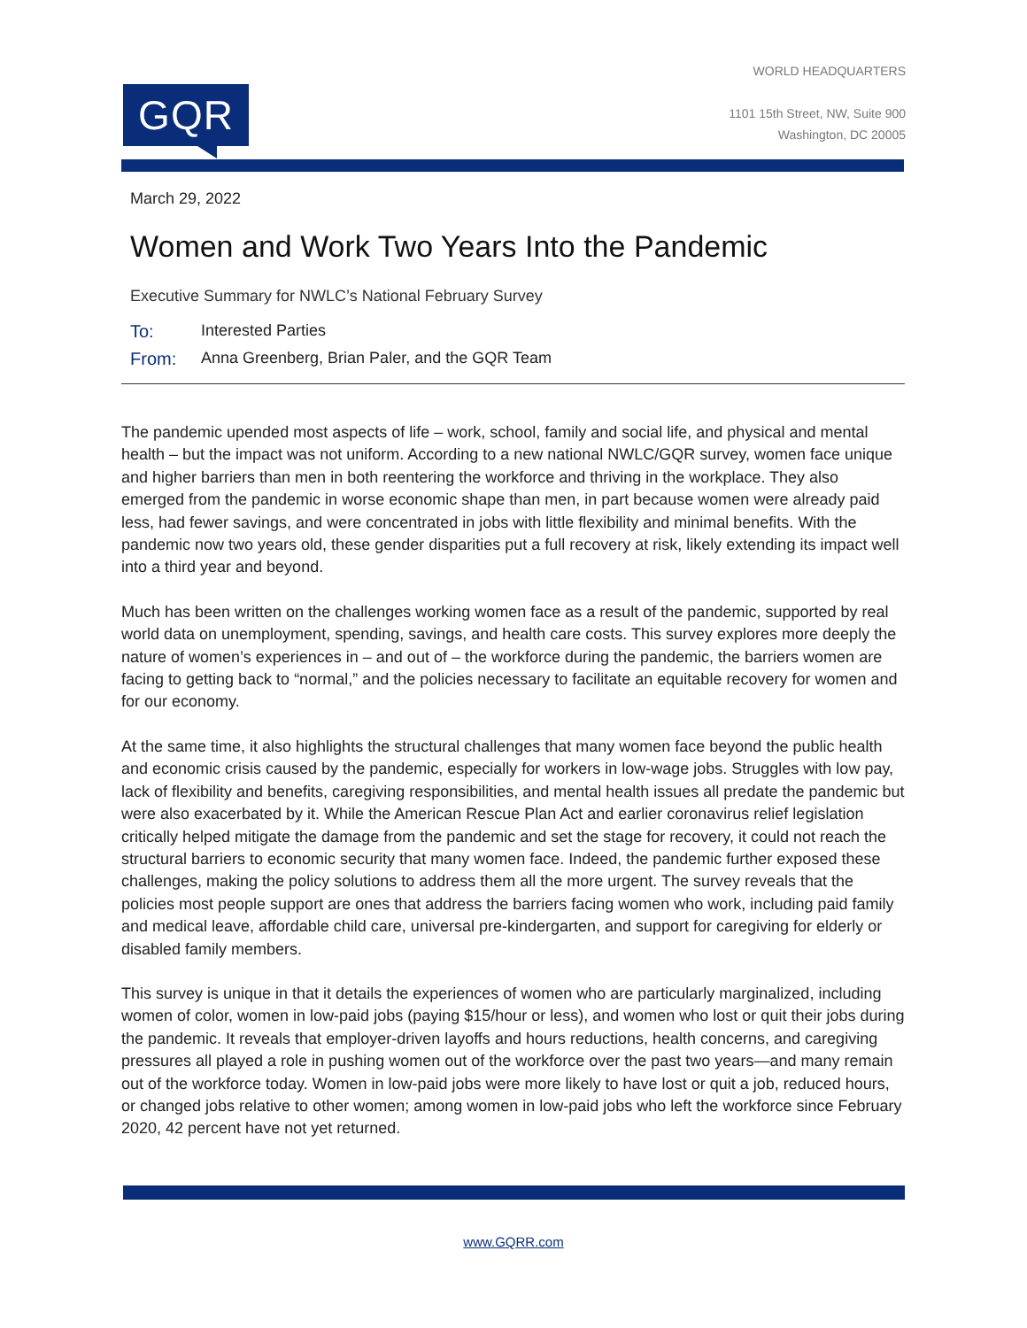GQR
WORLD HEADQUARTERS
1101 15th Street, NW, Suite 900
Washington, DC 20005
March 29, 2022
Women and Work Two Years Into the Pandemic
Executive Summary for NWLC’s National February Survey
To: Interested Parties
From: Anna Greenberg, Brian Paler, and the GQR Team
The pandemic upended most aspects of life – work, school, family and social life, and physical and mental health – but the impact was not uniform. According to a new national NWLC/GQR survey, women face unique and higher barriers than men in both reentering the workforce and thriving in the workplace. They also emerged from the pandemic in worse economic shape than men, in part because women were already paid less, had fewer savings, and were concentrated in jobs with little flexibility and minimal benefits. With the pandemic now two years old, these gender disparities put a full recovery at risk, likely extending its impact well into a third year and beyond.
Much has been written on the challenges working women face as a result of the pandemic, supported by real world data on unemployment, spending, savings, and health care costs. This survey explores more deeply the nature of women’s experiences in – and out of – the workforce during the pandemic, the barriers women are facing to getting back to “normal,” and the policies necessary to facilitate an equitable recovery for women and for our economy.
At the same time, it also highlights the structural challenges that many women face beyond the public health and economic crisis caused by the pandemic, especially for workers in low-wage jobs. Struggles with low pay, lack of flexibility and benefits, caregiving responsibilities, and mental health issues all predate the pandemic but were also exacerbated by it. While the American Rescue Plan Act and earlier coronavirus relief legislation critically helped mitigate the damage from the pandemic and set the stage for recovery, it could not reach the structural barriers to economic security that many women face. Indeed, the pandemic further exposed these challenges, making the policy solutions to address them all the more urgent. The survey reveals that the policies most people support are ones that address the barriers facing women who work, including paid family and medical leave, affordable child care, universal pre-kindergarten, and support for caregiving for elderly or disabled family members.
This survey is unique in that it details the experiences of women who are particularly marginalized, including women of color, women in low-paid jobs (paying $15/hour or less), and women who lost or quit their jobs during the pandemic. It reveals that employer-driven layoffs and hours reductions, health concerns, and caregiving pressures all played a role in pushing women out of the workforce over the past two years—and many remain out of the workforce today. Women in low-paid jobs were more likely to have lost or quit a job, reduced hours, or changed jobs relative to other women; among women in low-paid jobs who left the workforce since February 2020, 42 percent have not yet returned.
www.GQRR.com